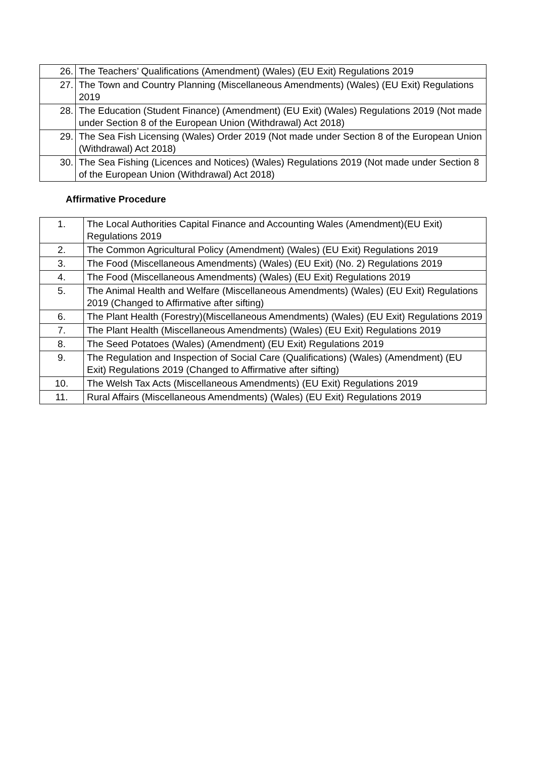| 26. | The Teachers’ Qualifications (Amendment) (Wales) (EU Exit) Regulations 2019 |
| 27. | The Town and Country Planning (Miscellaneous Amendments) (Wales) (EU Exit) Regulations 2019 |
| 28. | The Education (Student Finance) (Amendment) (EU Exit) (Wales) Regulations 2019 (Not made under Section 8 of the European Union (Withdrawal) Act 2018) |
| 29. | The Sea Fish Licensing (Wales) Order 2019 (Not made under Section 8 of the European Union (Withdrawal) Act 2018) |
| 30. | The Sea Fishing (Licences and Notices) (Wales) Regulations 2019 (Not made under Section 8 of the European Union (Withdrawal) Act 2018) |
Affirmative Procedure
| 1. | The Local Authorities Capital Finance and Accounting Wales (Amendment)(EU Exit) Regulations 2019 |
| 2. | The Common Agricultural Policy (Amendment) (Wales) (EU Exit) Regulations 2019 |
| 3. | The Food (Miscellaneous Amendments) (Wales) (EU Exit) (No. 2) Regulations 2019 |
| 4. | The Food (Miscellaneous Amendments) (Wales) (EU Exit) Regulations 2019 |
| 5. | The Animal Health and Welfare (Miscellaneous Amendments) (Wales) (EU Exit) Regulations 2019 (Changed to Affirmative after sifting) |
| 6. | The Plant Health (Forestry)(Miscellaneous Amendments) (Wales) (EU Exit) Regulations 2019 |
| 7. | The Plant Health (Miscellaneous Amendments) (Wales) (EU Exit) Regulations 2019 |
| 8. | The Seed Potatoes (Wales) (Amendment) (EU Exit) Regulations 2019 |
| 9. | The Regulation and Inspection of Social Care (Qualifications) (Wales) (Amendment) (EU Exit) Regulations 2019 (Changed to Affirmative after sifting) |
| 10. | The Welsh Tax Acts (Miscellaneous Amendments) (EU Exit) Regulations 2019 |
| 11. | Rural Affairs (Miscellaneous Amendments) (Wales) (EU Exit) Regulations 2019 |